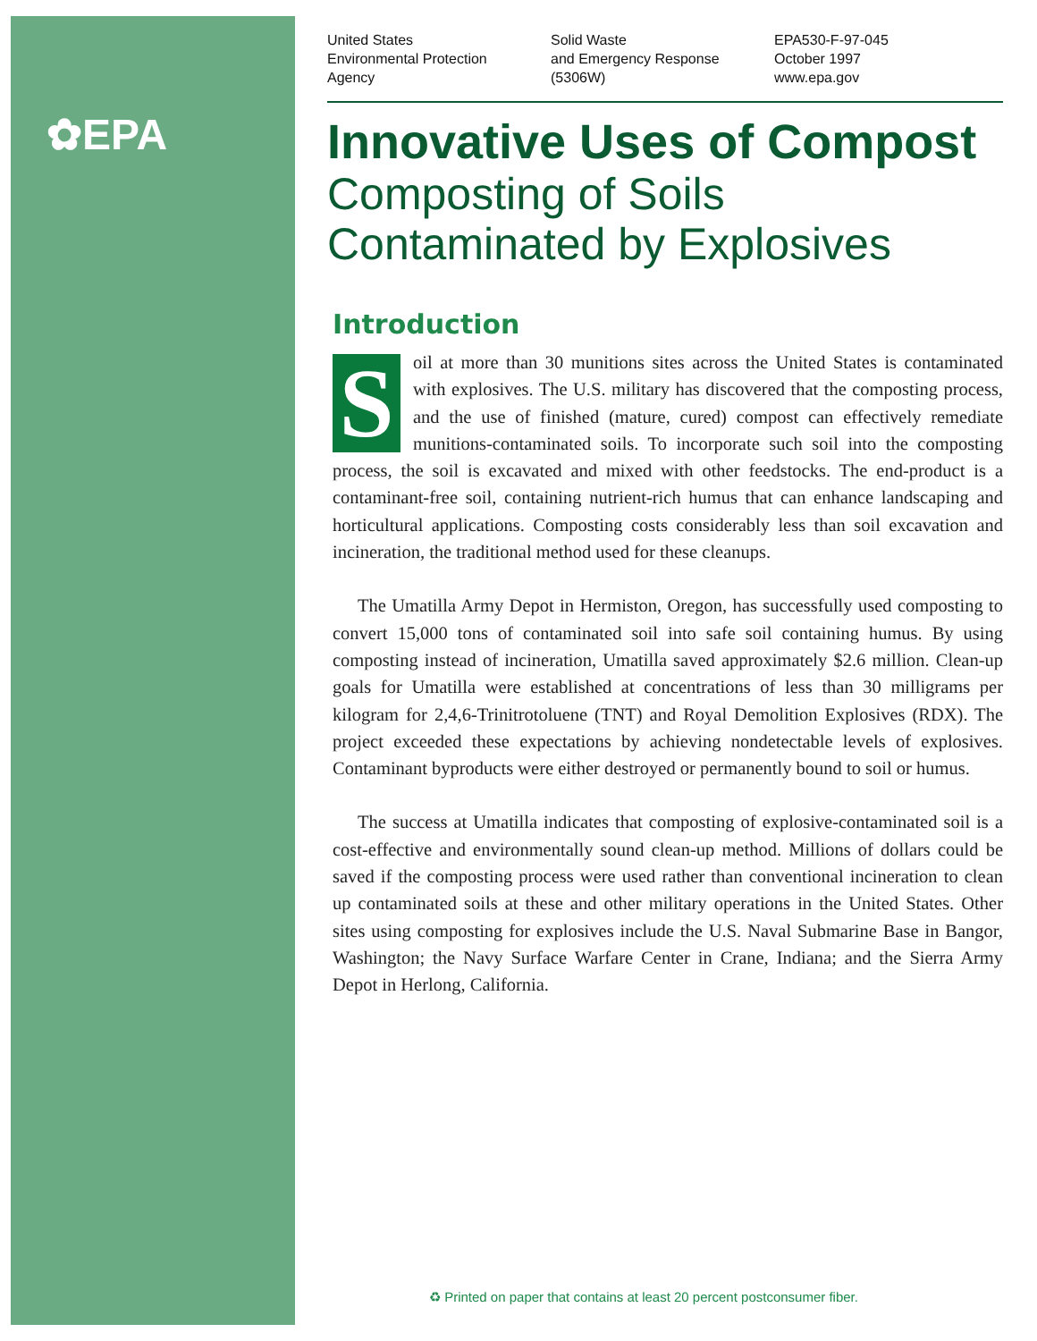✿EPA
United States
Environmental Protection
Agency
Solid Waste
and Emergency Response
(5306W)
EPA530-F-97-045
October 1997
www.epa.gov
Innovative Uses of Compost
Composting of Soils
Contaminated by Explosives
Introduction
Soil at more than 30 munitions sites across the United States is contaminated with explosives. The U.S. military has discovered that the composting process, and the use of finished (mature, cured) compost can effectively remediate munitions-contaminated soils. To incorporate such soil into the composting process, the soil is excavated and mixed with other feedstocks. The end-product is a contaminant-free soil, containing nutrient-rich humus that can enhance landscaping and horticultural applications. Composting costs considerably less than soil excavation and incineration, the traditional method used for these cleanups.
The Umatilla Army Depot in Hermiston, Oregon, has successfully used composting to convert 15,000 tons of contaminated soil into safe soil containing humus. By using composting instead of incineration, Umatilla saved approximately $2.6 million. Clean-up goals for Umatilla were established at concentrations of less than 30 milligrams per kilogram for 2,4,6-Trinitrotoluene (TNT) and Royal Demolition Explosives (RDX). The project exceeded these expectations by achieving nondetectable levels of explosives. Contaminant byproducts were either destroyed or permanently bound to soil or humus.
The success at Umatilla indicates that composting of explosive-contaminated soil is a cost-effective and environmentally sound clean-up method. Millions of dollars could be saved if the composting process were used rather than conventional incineration to clean up contaminated soils at these and other military operations in the United States. Other sites using composting for explosives include the U.S. Naval Submarine Base in Bangor, Washington; the Navy Surface Warfare Center in Crane, Indiana; and the Sierra Army Depot in Herlong, California.
♻ Printed on paper that contains at least 20 percent postconsumer fiber.